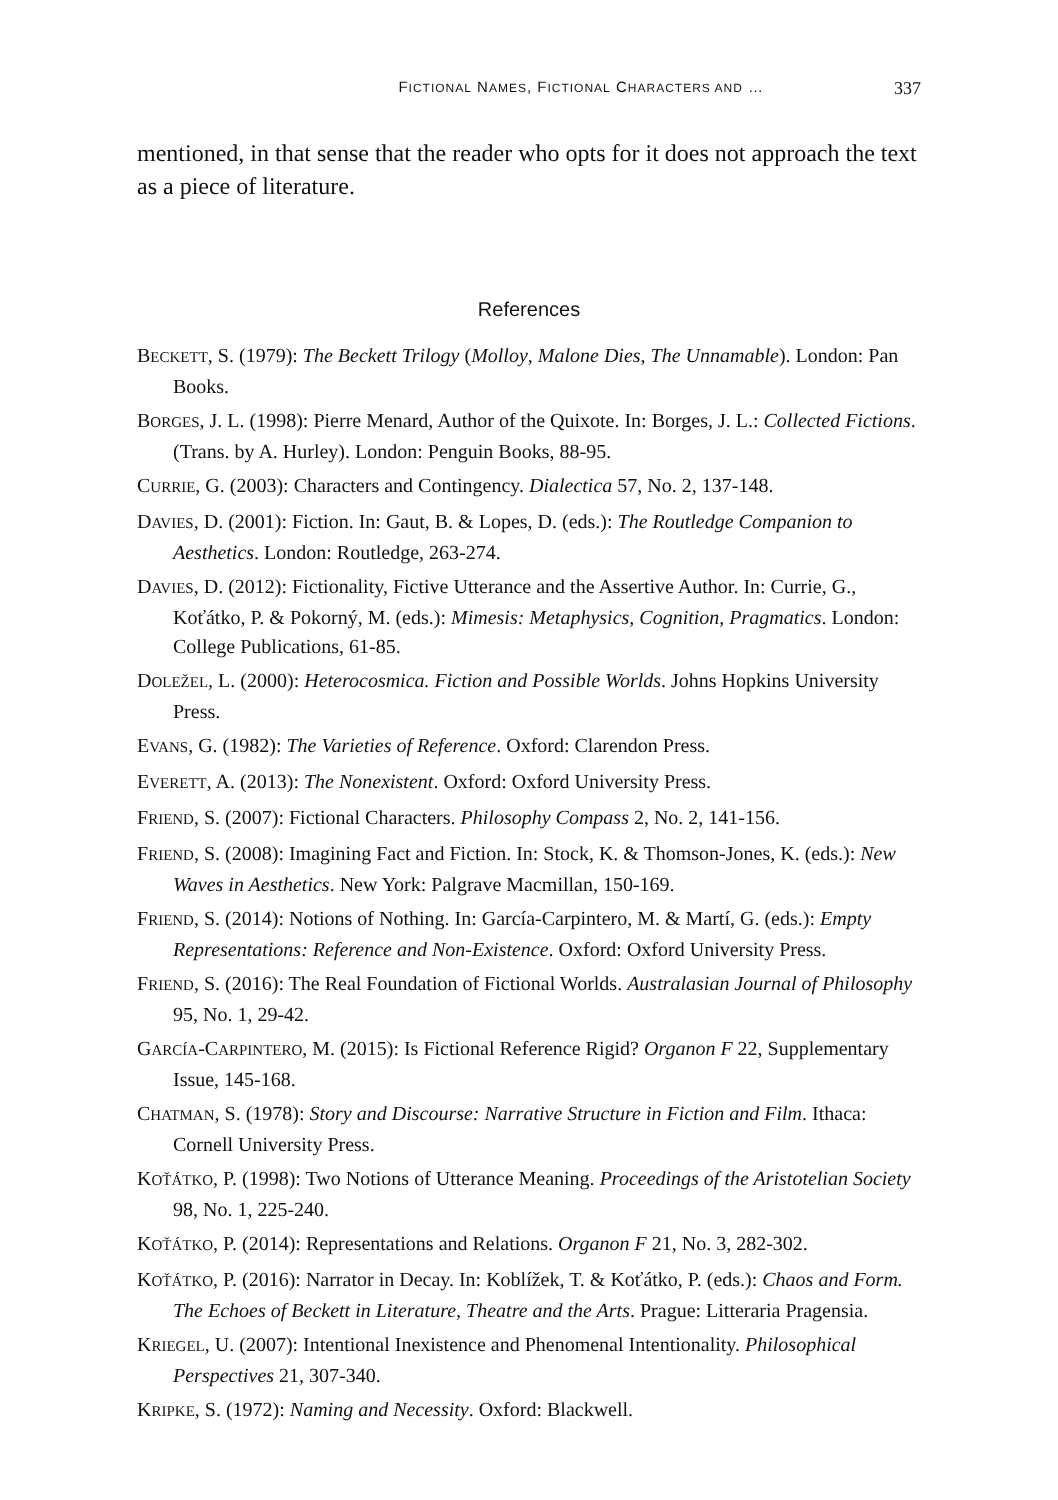FICTIONAL NAMES, FICTIONAL CHARACTERS AND … 337
mentioned, in that sense that the reader who opts for it does not approach the text as a piece of literature.
References
BECKETT, S. (1979): The Beckett Trilogy (Molloy, Malone Dies, The Unnamable). London: Pan Books.
BORGES, J. L. (1998): Pierre Menard, Author of the Quixote. In: Borges, J. L.: Collected Fictions. (Trans. by A. Hurley). London: Penguin Books, 88-95.
CURRIE, G. (2003): Characters and Contingency. Dialectica 57, No. 2, 137-148.
DAVIES, D. (2001): Fiction. In: Gaut, B. & Lopes, D. (eds.): The Routledge Companion to Aesthetics. London: Routledge, 263-274.
DAVIES, D. (2012): Fictionality, Fictive Utterance and the Assertive Author. In: Currie, G., Koťátko, P. & Pokorný, M. (eds.): Mimesis: Metaphysics, Cognition, Pragmatics. London: College Publications, 61-85.
DOLEŽEL, L. (2000): Heterocosmica. Fiction and Possible Worlds. Johns Hopkins University Press.
EVANS, G. (1982): The Varieties of Reference. Oxford: Clarendon Press.
EVERETT, A. (2013): The Nonexistent. Oxford: Oxford University Press.
FRIEND, S. (2007): Fictional Characters. Philosophy Compass 2, No. 2, 141-156.
FRIEND, S. (2008): Imagining Fact and Fiction. In: Stock, K. & Thomson-Jones, K. (eds.): New Waves in Aesthetics. New York: Palgrave Macmillan, 150-169.
FRIEND, S. (2014): Notions of Nothing. In: García-Carpintero, M. & Martí, G. (eds.): Empty Representations: Reference and Non-Existence. Oxford: Oxford University Press.
FRIEND, S. (2016): The Real Foundation of Fictional Worlds. Australasian Journal of Philosophy 95, No. 1, 29-42.
GARCÍA-CARPINTERO, M. (2015): Is Fictional Reference Rigid? Organon F 22, Supplementary Issue, 145-168.
CHATMAN, S. (1978): Story and Discourse: Narrative Structure in Fiction and Film. Ithaca: Cornell University Press.
KOŤÁTKO, P. (1998): Two Notions of Utterance Meaning. Proceedings of the Aristotelian Society 98, No. 1, 225-240.
KOŤÁTKO, P. (2014): Representations and Relations. Organon F 21, No. 3, 282-302.
KOŤÁTKO, P. (2016): Narrator in Decay. In: Koblížek, T. & Koťátko, P. (eds.): Chaos and Form. The Echoes of Beckett in Literature, Theatre and the Arts. Prague: Litteraria Pragensia.
KRIEGEL, U. (2007): Intentional Inexistence and Phenomenal Intentionality. Philosophical Perspectives 21, 307-340.
KRIPKE, S. (1972): Naming and Necessity. Oxford: Blackwell.